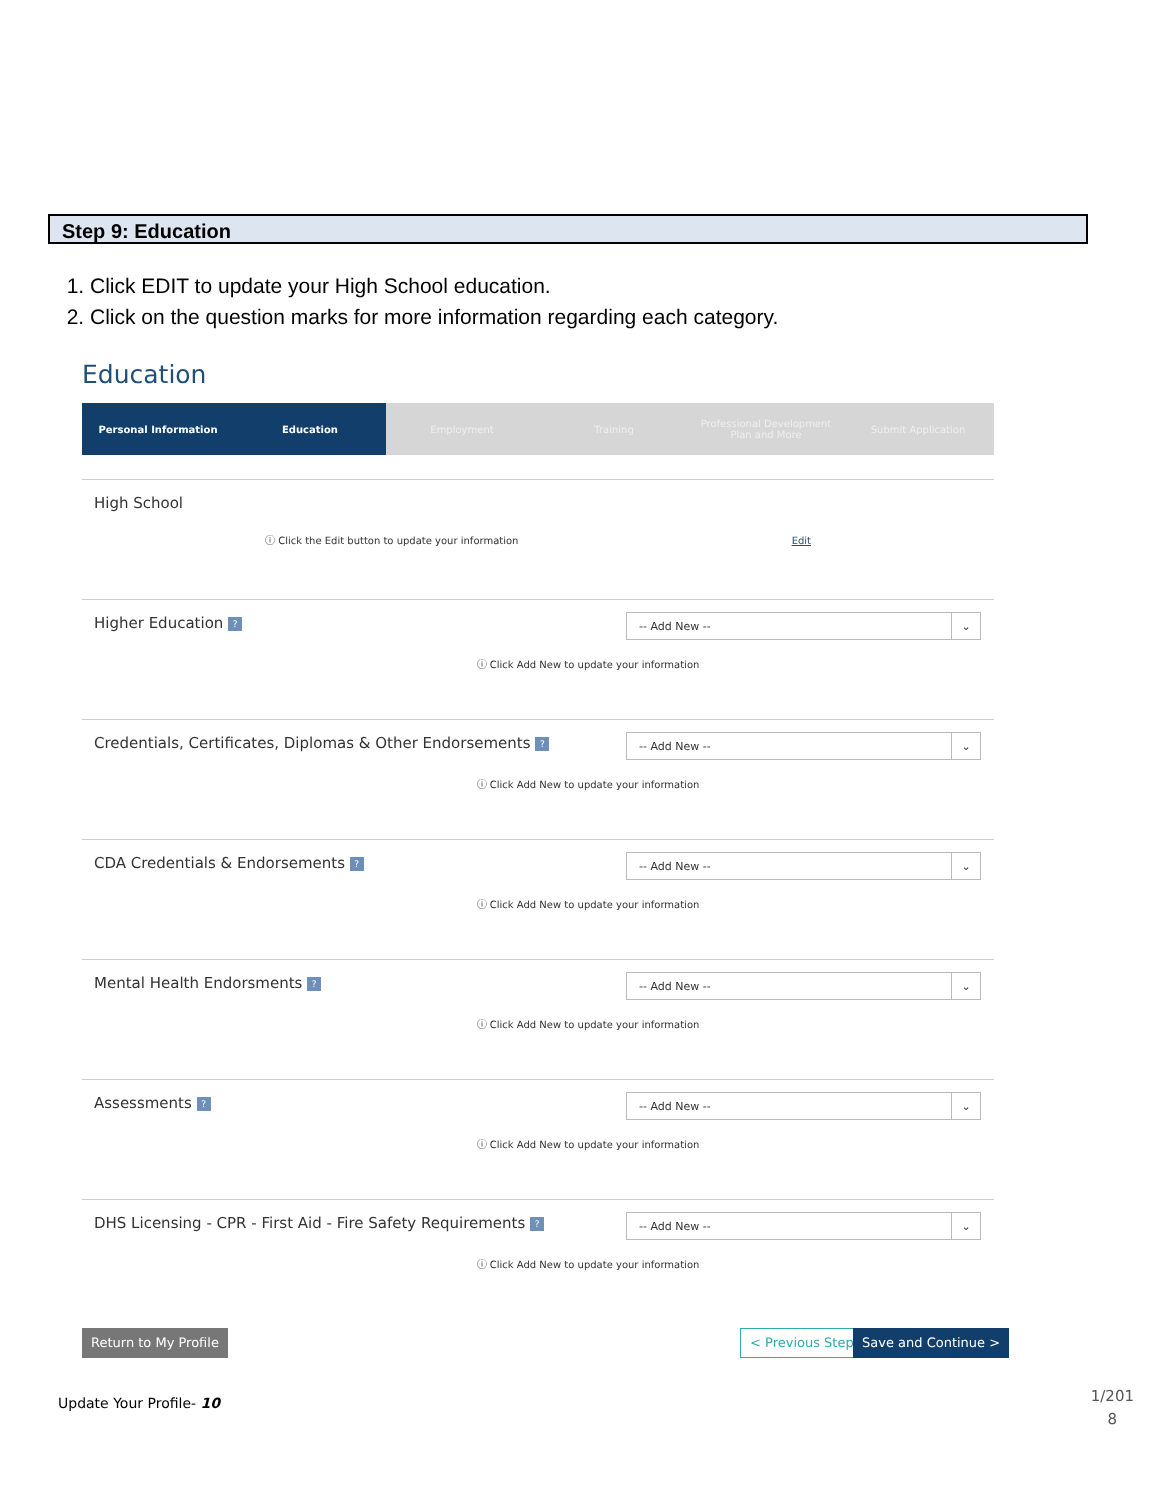Step 9: Education
1. Click EDIT to update your High School education.
2. Click on the question marks for more information regarding each category.
Education
Personal Information Education Employment Training Professional Development Plan and More
Submit Application
High School
ⓘ Click the Edit button to update your information Edit
Higher Education ? -- Add New -- ⌄
ⓘ Click Add New to update your information
Credentials, Certificates, Diplomas & Other Endorsements ?
-- Add New -- ⌄
ⓘ Click Add New to update your information
CDA Credentials & Endorsements ?
-- Add New -- ⌄
ⓘ Click Add New to update your information
Mental Health Endorsments ? -- Add New -- ⌄
ⓘ Click Add New to update your information
Assessments ? -- Add New -- ⌄
ⓘ Click Add New to update your information
DHS Licensing - CPR - First Aid - Fire Safety Requirements ?
-- Add New -- ⌄
ⓘ Click Add New to update your information
Return to My Profile < Previous Step Save and Continue >
Update Your Profile- 10
1/201
8